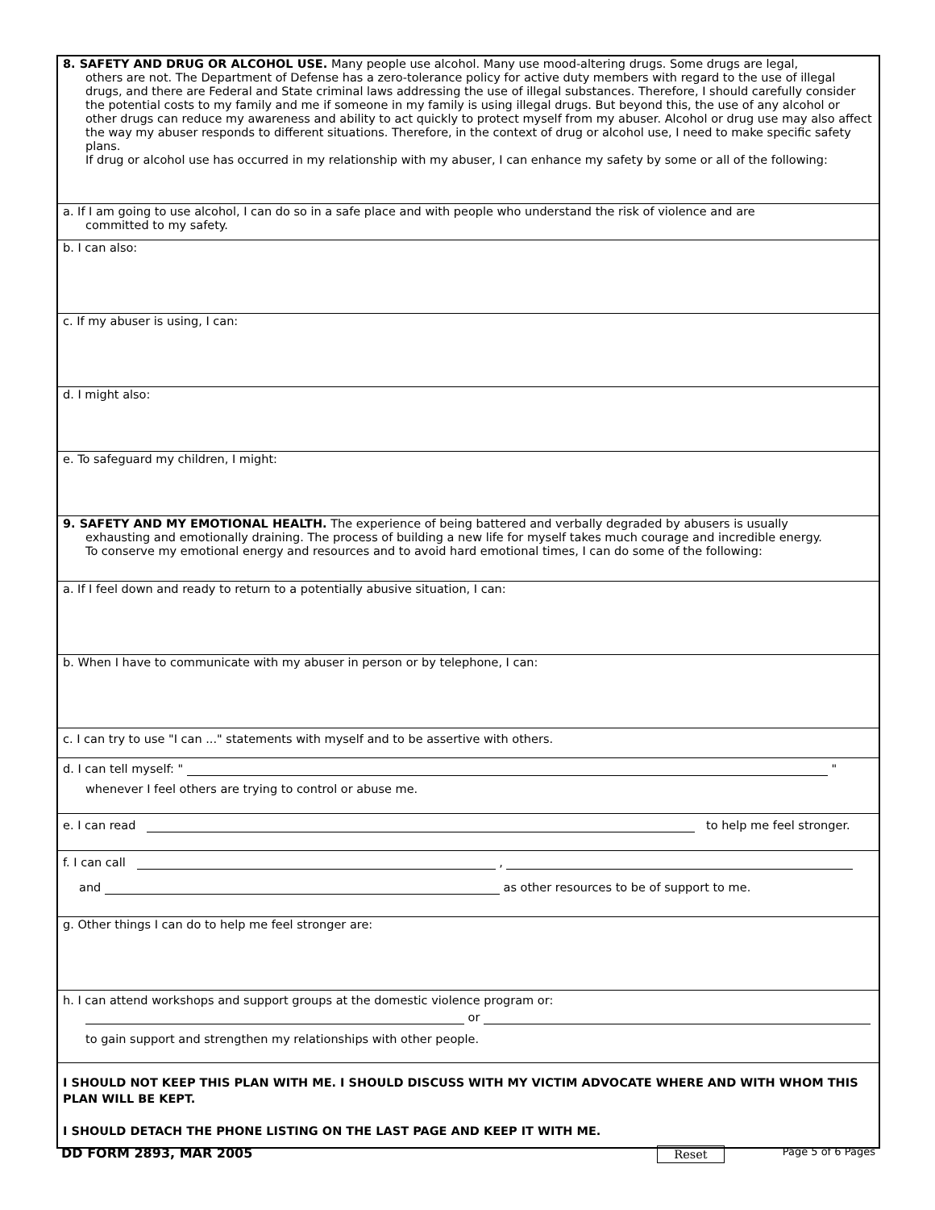8. SAFETY AND DRUG OR ALCOHOL USE. Many people use alcohol. Many use mood-altering drugs. Some drugs are legal,
others are not. The Department of Defense has a zero-tolerance policy for active duty members with regard to the use of illegal drugs, and there are Federal and State criminal laws addressing the use of illegal substances. Therefore, I should carefully consider the potential costs to my family and me if someone in my family is using illegal drugs. But beyond this, the use of any alcohol or other drugs can reduce my awareness and ability to act quickly to protect myself from my abuser. Alcohol or drug use may also affect the way my abuser responds to different situations. Therefore, in the context of drug or alcohol use, I need to make specific safety plans.
If drug or alcohol use has occurred in my relationship with my abuser, I can enhance my safety by some or all of the following:
a. If I am going to use alcohol, I can do so in a safe place and with people who understand the risk of violence and are
committed to my safety.
b. I can also:
c. If my abuser is using, I can:
d. I might also:
e. To safeguard my children, I might:
9. SAFETY AND MY EMOTIONAL HEALTH. The experience of being battered and verbally degraded by abusers is usually
exhausting and emotionally draining. The process of building a new life for myself takes much courage and incredible energy.
To conserve my emotional energy and resources and to avoid hard emotional times, I can do some of the following:
a. If I feel down and ready to return to a potentially abusive situation, I can:
b. When I have to communicate with my abuser in person or by telephone, I can:
c. I can try to use "I can ..." statements with myself and to be assertive with others.
d. I can tell myself: " "
whenever I feel others are trying to control or abuse me.
e. I can read to help me feel stronger.
f. I can call ,
and as other resources to be of support to me.
g. Other things I can do to help me feel stronger are:
h. I can attend workshops and support groups at the domestic violence program or:
or
to gain support and strengthen my relationships with other people.
I SHOULD NOT KEEP THIS PLAN WITH ME. I SHOULD DISCUSS WITH MY VICTIM ADVOCATE WHERE AND WITH WHOM THIS PLAN WILL BE KEPT.
I SHOULD DETACH THE PHONE LISTING ON THE LAST PAGE AND KEEP IT WITH ME.
DD FORM 2893, MAR 2005 Reset Page 5 of 6 Pages